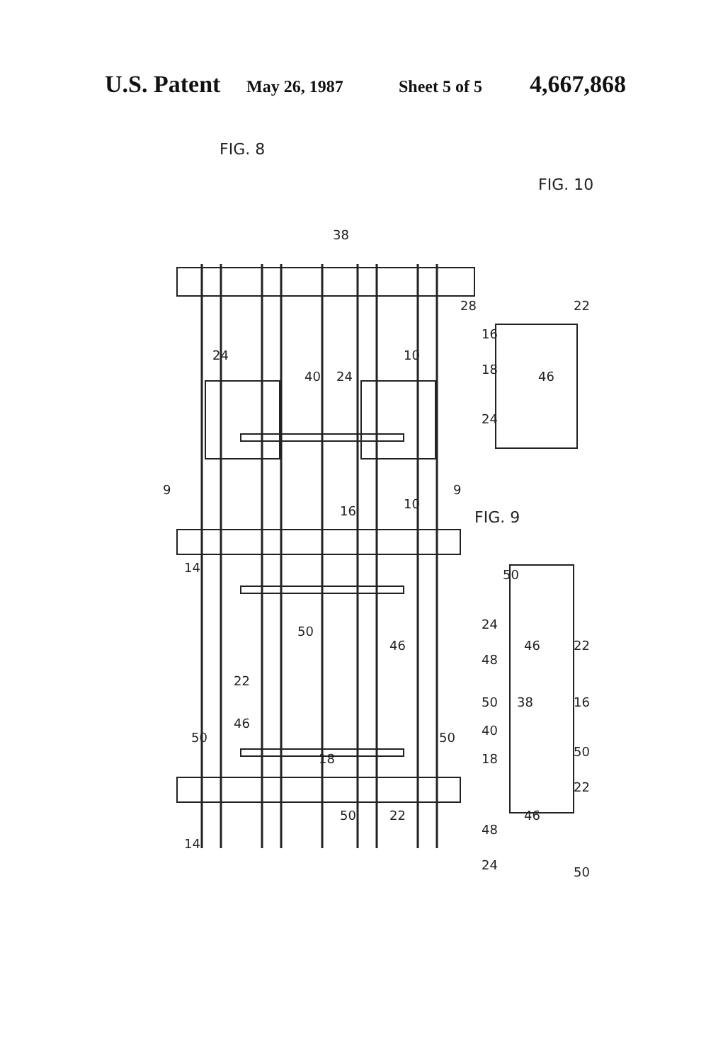U.S. Patent May 26, 1987 Sheet 5 of 5 4,667,868
24
40
24
38
50
46
22
50
46
18
50
22
50
14
14
16
9
9
10
10
28
16
22
18
46
24
50
24
48
50
40
38
16
18
46
22
22
46
48
24
50
50
FIG. 8
FIG. 10
FIG. 9